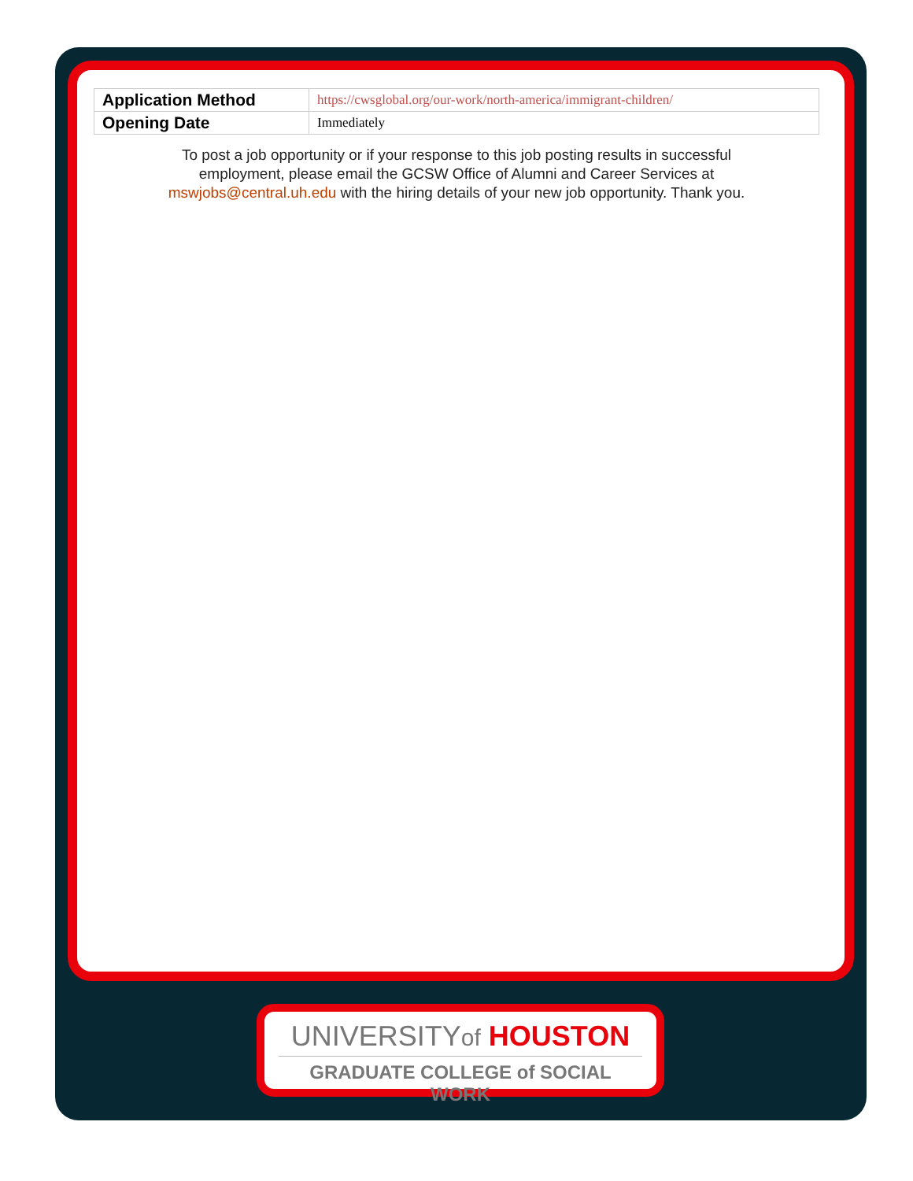| Application Method | https://cwsglobal.org/our-work/north-america/immigrant-children/ |
| Opening Date | Immediately |
To post a job opportunity or if your response to this job posting results in successful employment, please email the GCSW Office of Alumni and Career Services at mswjobs@central.uh.edu with the hiring details of your new job opportunity. Thank you.
UNIVERSITYof HOUSTON
GRADUATE COLLEGE of SOCIAL WORK